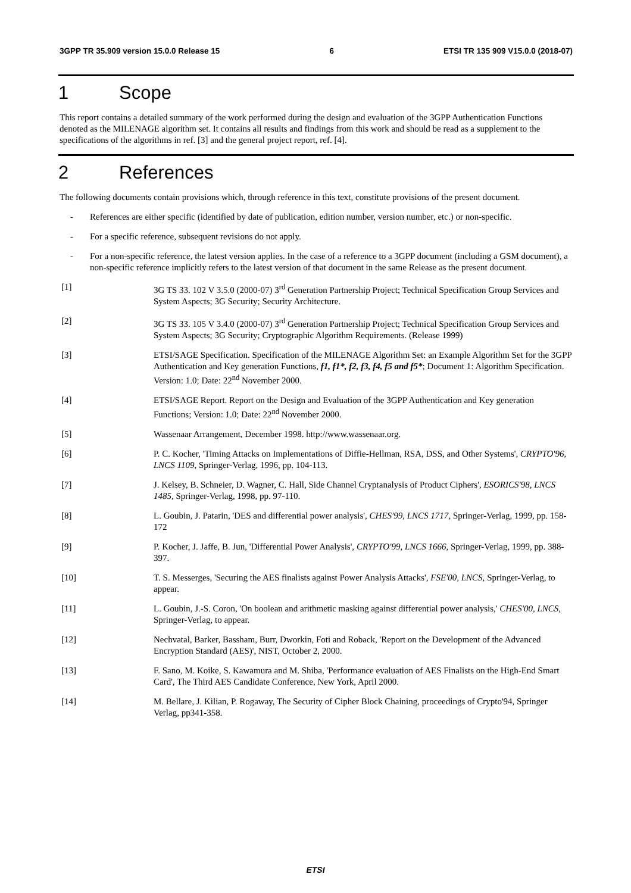3GPP TR 35.909 version 15.0.0 Release 15 6 ETSI TR 135 909 V15.0.0 (2018-07)
1 Scope
This report contains a detailed summary of the work performed during the design and evaluation of the 3GPP Authentication Functions denoted as the MILENAGE algorithm set. It contains all results and findings from this work and should be read as a supplement to the specifications of the algorithms in ref. [3] and the general project report, ref. [4].
2 References
The following documents contain provisions which, through reference in this text, constitute provisions of the present document.
- References are either specific (identified by date of publication, edition number, version number, etc.) or non-specific.
- For a specific reference, subsequent revisions do not apply.
- For a non-specific reference, the latest version applies. In the case of a reference to a 3GPP document (including a GSM document), a non-specific reference implicitly refers to the latest version of that document in the same Release as the present document.
[1] 3G TS 33. 102 V 3.5.0 (2000-07) 3<sup>rd</sup> Generation Partnership Project; Technical Specification Group Services and System Aspects; 3G Security; Security Architecture.
[2] 3G TS 33. 105 V 3.4.0 (2000-07) 3<sup>rd</sup> Generation Partnership Project; Technical Specification Group Services and System Aspects; 3G Security; Cryptographic Algorithm Requirements. (Release 1999)
[3] ETSI/SAGE Specification. Specification of the MILENAGE Algorithm Set: an Example Algorithm Set for the 3GPP Authentication and Key generation Functions, f1, f1*, f2, f3, f4, f5 and f5*; Document 1: Algorithm Specification. Version: 1.0; Date: 22<sup>nd</sup> November 2000.
[4] ETSI/SAGE Report. Report on the Design and Evaluation of the 3GPP Authentication and Key generation Functions; Version: 1.0; Date: 22<sup>nd</sup> November 2000.
[5] Wassenaar Arrangement, December 1998. http://www.wassenaar.org.
[6] P. C. Kocher, 'Timing Attacks on Implementations of Diffie-Hellman, RSA, DSS, and Other Systems', CRYPTO'96, LNCS 1109, Springer-Verlag, 1996, pp. 104-113.
[7] J. Kelsey, B. Schneier, D. Wagner, C. Hall, Side Channel Cryptanalysis of Product Ciphers', ESORICS'98, LNCS 1485, Springer-Verlag, 1998, pp. 97-110.
[8] L. Goubin, J. Patarin, 'DES and differential power analysis', CHES'99, LNCS 1717, Springer-Verlag, 1999, pp. 158-172
[9] P. Kocher, J. Jaffe, B. Jun, 'Differential Power Analysis', CRYPTO'99, LNCS 1666, Springer-Verlag, 1999, pp. 388-397.
[10] T. S. Messerges, 'Securing the AES finalists against Power Analysis Attacks', FSE'00, LNCS, Springer-Verlag, to appear.
[11] L. Goubin, J.-S. Coron, 'On boolean and arithmetic masking against differential power analysis,' CHES'00, LNCS, Springer-Verlag, to appear.
[12] Nechvatal, Barker, Bassham, Burr, Dworkin, Foti and Roback, 'Report on the Development of the Advanced Encryption Standard (AES)', NIST, October 2, 2000.
[13] F. Sano, M. Koike, S. Kawamura and M. Shiba, 'Performance evaluation of AES Finalists on the High-End Smart Card', The Third AES Candidate Conference, New York, April 2000.
[14] M. Bellare, J. Kilian, P. Rogaway, The Security of Cipher Block Chaining, proceedings of Crypto'94, Springer Verlag, pp341-358.
ETSI